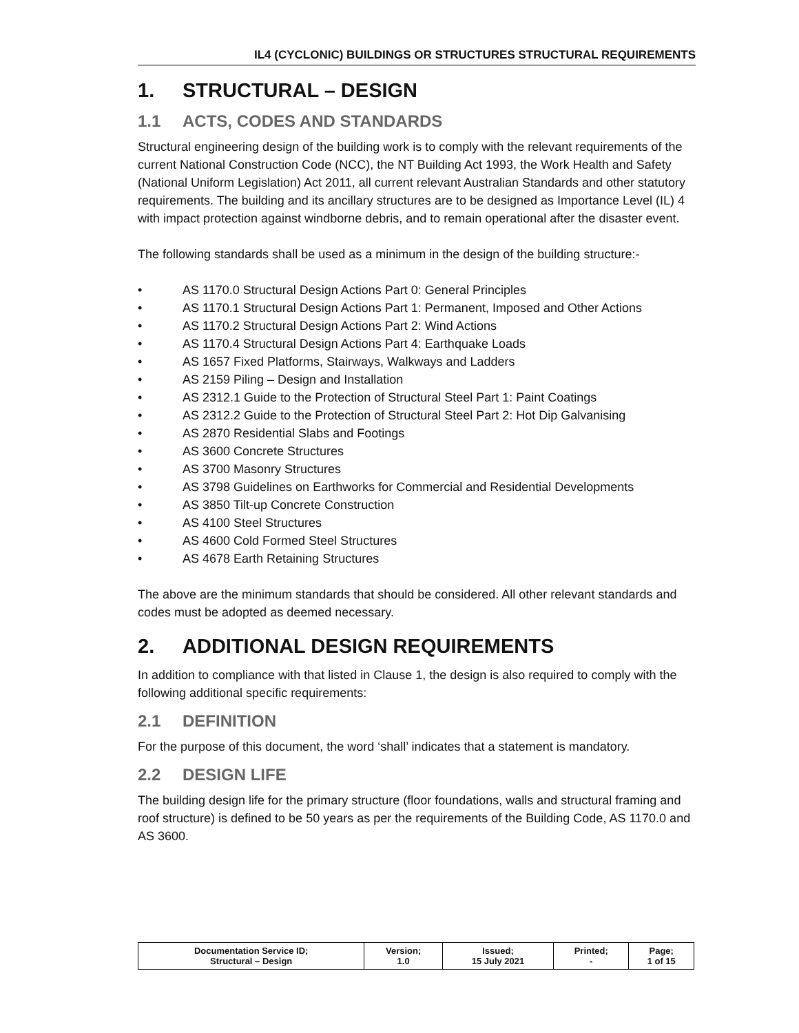IL4 (CYCLONIC) BUILDINGS OR STRUCTURES STRUCTURAL REQUIREMENTS
1. STRUCTURAL – DESIGN
1.1 ACTS, CODES AND STANDARDS
Structural engineering design of the building work is to comply with the relevant requirements of the current National Construction Code (NCC), the NT Building Act 1993, the Work Health and Safety (National Uniform Legislation) Act 2011, all current relevant Australian Standards and other statutory requirements. The building and its ancillary structures are to be designed as Importance Level (IL) 4 with impact protection against windborne debris, and to remain operational after the disaster event.
The following standards shall be used as a minimum in the design of the building structure:-
• AS 1170.0 Structural Design Actions Part 0: General Principles
• AS 1170.1 Structural Design Actions Part 1: Permanent, Imposed and Other Actions
• AS 1170.2 Structural Design Actions Part 2: Wind Actions
• AS 1170.4 Structural Design Actions Part 4: Earthquake Loads
• AS 1657 Fixed Platforms, Stairways, Walkways and Ladders
• AS 2159 Piling – Design and Installation
• AS 2312.1 Guide to the Protection of Structural Steel Part 1: Paint Coatings
• AS 2312.2 Guide to the Protection of Structural Steel Part 2: Hot Dip Galvanising
• AS 2870 Residential Slabs and Footings
• AS 3600 Concrete Structures
• AS 3700 Masonry Structures
• AS 3798 Guidelines on Earthworks for Commercial and Residential Developments
• AS 3850 Tilt-up Concrete Construction
• AS 4100 Steel Structures
• AS 4600 Cold Formed Steel Structures
• AS 4678 Earth Retaining Structures
The above are the minimum standards that should be considered. All other relevant standards and codes must be adopted as deemed necessary.
2. ADDITIONAL DESIGN REQUIREMENTS
In addition to compliance with that listed in Clause 1, the design is also required to comply with the following additional specific requirements:
2.1 DEFINITION
For the purpose of this document, the word ‘shall’ indicates that a statement is mandatory.
2.2 DESIGN LIFE
The building design life for the primary structure (floor foundations, walls and structural framing and roof structure) is defined to be 50 years as per the requirements of the Building Code, AS 1170.0 and AS 3600.
| Documentation Service ID; Structural – Design | Version; 1.0 | Issued; 15 July 2021 | Printed; - | Page; 1 of 15 |